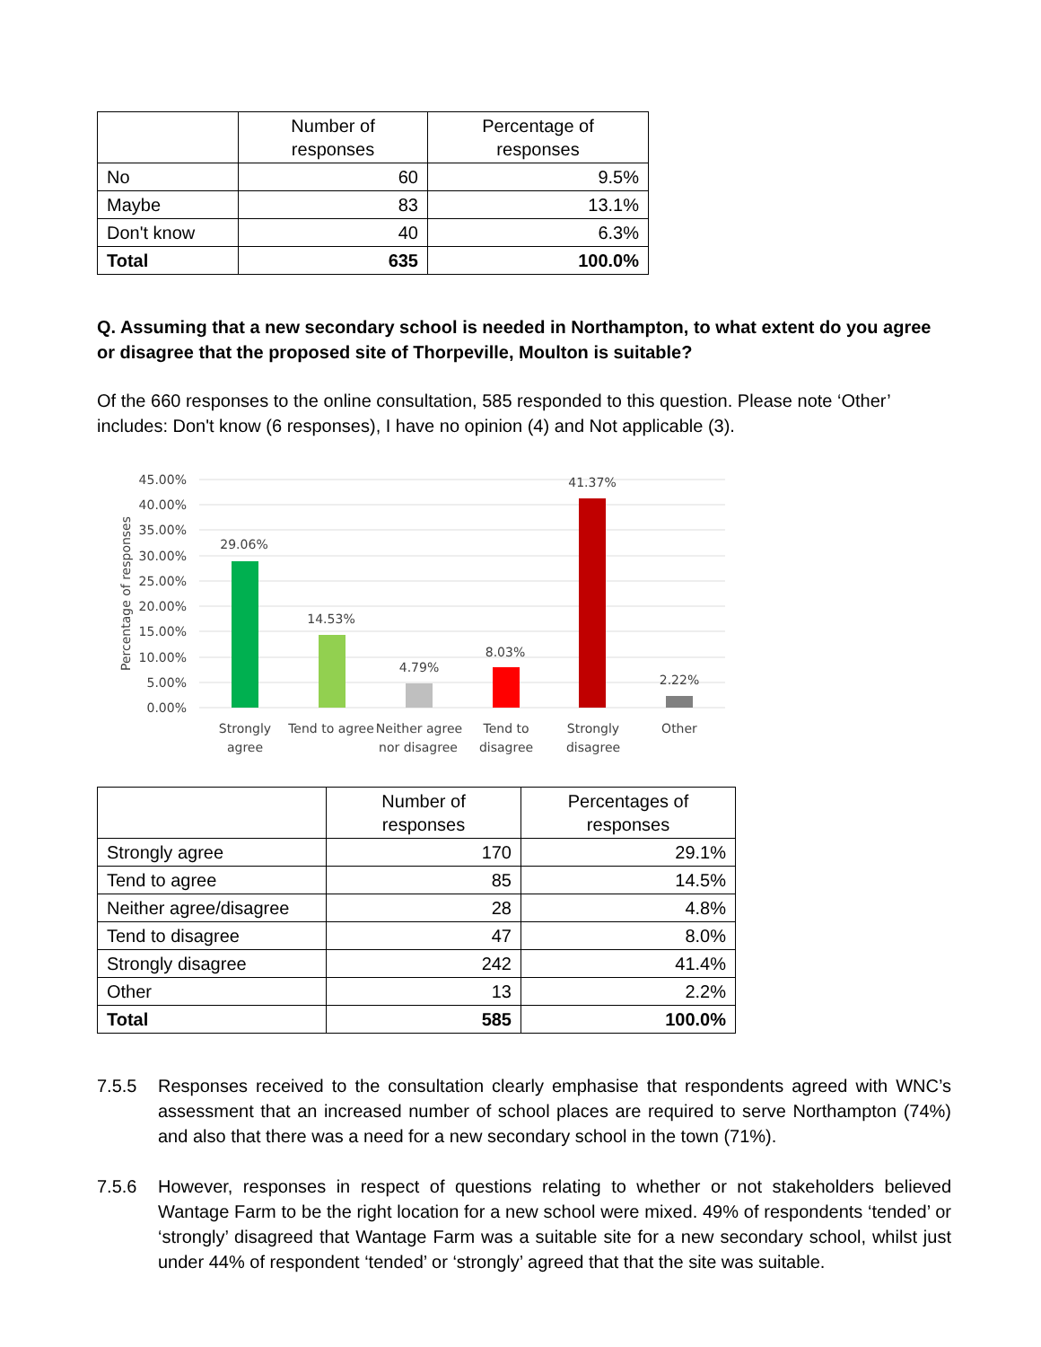| | Number of responses | Percentage of responses |
| --- | --- | --- |
| No | 60 | 9.5% |
| Maybe | 83 | 13.1% |
| Don't know | 40 | 6.3% |
| Total | 635 | 100.0% |
Q. Assuming that a new secondary school is needed in Northampton, to what extent do you agree or disagree that the proposed site of Thorpeville, Moulton is suitable?
Of the 660 responses to the online consultation, 585 responded to this question. Please note ‘Other’ includes: Don't know (6 responses), I have no opinion (4) and Not applicable (3).
45.00%
40.00%
35.00%
30.00%
25.00%
20.00%
15.00%
10.00%
5.00%
0.00%
Percentage of responses
29.06%
14.53%
4.79%
8.03%
41.37%
2.22%
Strongly
agree
Tend to agree
Neither agree
nor disagree
Tend to
disagree
Strongly
disagree
Other
| | Number of responses | Percentages of responses |
| --- | --- | --- |
| Strongly agree | 170 | 29.1% |
| Tend to agree | 85 | 14.5% |
| Neither agree/disagree | 28 | 4.8% |
| Tend to disagree | 47 | 8.0% |
| Strongly disagree | 242 | 41.4% |
| Other | 13 | 2.2% |
| Total | 585 | 100.0% |
7.5.5 Responses received to the consultation clearly emphasise that respondents agreed with WNC’s assessment that an increased number of school places are required to serve Northampton (74%) and also that there was a need for a new secondary school in the town (71%).
7.5.6 However, responses in respect of questions relating to whether or not stakeholders believed Wantage Farm to be the right location for a new school were mixed. 49% of respondents ‘tended’ or ‘strongly’ disagreed that Wantage Farm was a suitable site for a new secondary school, whilst just under 44% of respondent ‘tended’ or ‘strongly’ agreed that that the site was suitable.